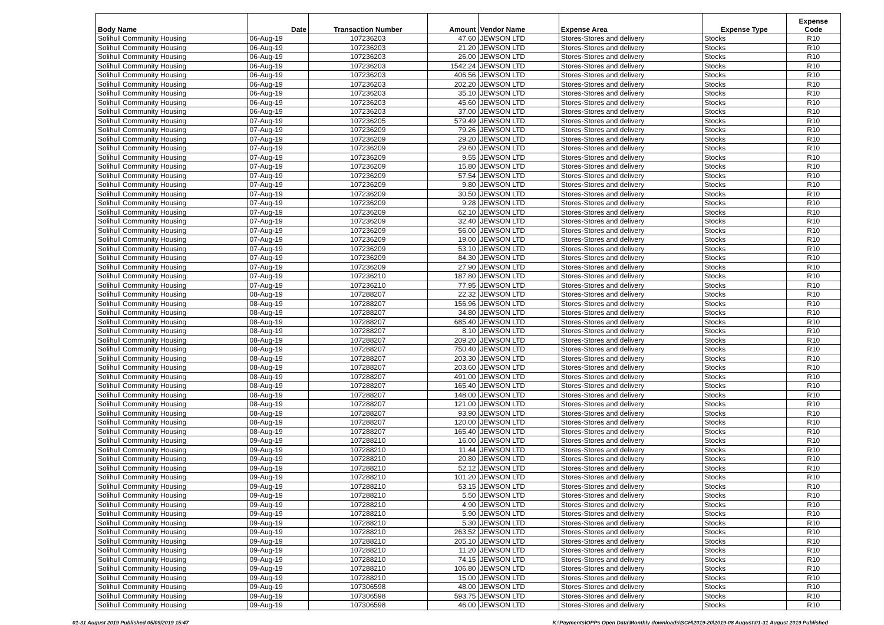| Body Name | Date | Transaction Number | Amount | Vendor Name | Expense Area | Expense Type | Expense Code |
| --- | --- | --- | --- | --- | --- | --- | --- |
| Solihull Community Housing | 06-Aug-19 | 107236203 | 47.60 | JEWSON LTD | Stores-Stores and delivery | Stocks | R10 |
| Solihull Community Housing | 06-Aug-19 | 107236203 | 21.20 | JEWSON LTD | Stores-Stores and delivery | Stocks | R10 |
| Solihull Community Housing | 06-Aug-19 | 107236203 | 26.00 | JEWSON LTD | Stores-Stores and delivery | Stocks | R10 |
| Solihull Community Housing | 06-Aug-19 | 107236203 | 1542.24 | JEWSON LTD | Stores-Stores and delivery | Stocks | R10 |
| Solihull Community Housing | 06-Aug-19 | 107236203 | 406.56 | JEWSON LTD | Stores-Stores and delivery | Stocks | R10 |
| Solihull Community Housing | 06-Aug-19 | 107236203 | 202.20 | JEWSON LTD | Stores-Stores and delivery | Stocks | R10 |
| Solihull Community Housing | 06-Aug-19 | 107236203 | 35.10 | JEWSON LTD | Stores-Stores and delivery | Stocks | R10 |
| Solihull Community Housing | 06-Aug-19 | 107236203 | 45.60 | JEWSON LTD | Stores-Stores and delivery | Stocks | R10 |
| Solihull Community Housing | 06-Aug-19 | 107236203 | 37.00 | JEWSON LTD | Stores-Stores and delivery | Stocks | R10 |
| Solihull Community Housing | 07-Aug-19 | 107236205 | 579.49 | JEWSON LTD | Stores-Stores and delivery | Stocks | R10 |
| Solihull Community Housing | 07-Aug-19 | 107236209 | 79.26 | JEWSON LTD | Stores-Stores and delivery | Stocks | R10 |
| Solihull Community Housing | 07-Aug-19 | 107236209 | 29.20 | JEWSON LTD | Stores-Stores and delivery | Stocks | R10 |
| Solihull Community Housing | 07-Aug-19 | 107236209 | 29.60 | JEWSON LTD | Stores-Stores and delivery | Stocks | R10 |
| Solihull Community Housing | 07-Aug-19 | 107236209 | 9.55 | JEWSON LTD | Stores-Stores and delivery | Stocks | R10 |
| Solihull Community Housing | 07-Aug-19 | 107236209 | 15.80 | JEWSON LTD | Stores-Stores and delivery | Stocks | R10 |
| Solihull Community Housing | 07-Aug-19 | 107236209 | 57.54 | JEWSON LTD | Stores-Stores and delivery | Stocks | R10 |
| Solihull Community Housing | 07-Aug-19 | 107236209 | 9.80 | JEWSON LTD | Stores-Stores and delivery | Stocks | R10 |
| Solihull Community Housing | 07-Aug-19 | 107236209 | 30.50 | JEWSON LTD | Stores-Stores and delivery | Stocks | R10 |
| Solihull Community Housing | 07-Aug-19 | 107236209 | 9.28 | JEWSON LTD | Stores-Stores and delivery | Stocks | R10 |
| Solihull Community Housing | 07-Aug-19 | 107236209 | 62.10 | JEWSON LTD | Stores-Stores and delivery | Stocks | R10 |
| Solihull Community Housing | 07-Aug-19 | 107236209 | 32.40 | JEWSON LTD | Stores-Stores and delivery | Stocks | R10 |
| Solihull Community Housing | 07-Aug-19 | 107236209 | 56.00 | JEWSON LTD | Stores-Stores and delivery | Stocks | R10 |
| Solihull Community Housing | 07-Aug-19 | 107236209 | 19.00 | JEWSON LTD | Stores-Stores and delivery | Stocks | R10 |
| Solihull Community Housing | 07-Aug-19 | 107236209 | 53.10 | JEWSON LTD | Stores-Stores and delivery | Stocks | R10 |
| Solihull Community Housing | 07-Aug-19 | 107236209 | 84.30 | JEWSON LTD | Stores-Stores and delivery | Stocks | R10 |
| Solihull Community Housing | 07-Aug-19 | 107236209 | 27.90 | JEWSON LTD | Stores-Stores and delivery | Stocks | R10 |
| Solihull Community Housing | 07-Aug-19 | 107236210 | 187.80 | JEWSON LTD | Stores-Stores and delivery | Stocks | R10 |
| Solihull Community Housing | 07-Aug-19 | 107236210 | 77.95 | JEWSON LTD | Stores-Stores and delivery | Stocks | R10 |
| Solihull Community Housing | 08-Aug-19 | 107288207 | 22.32 | JEWSON LTD | Stores-Stores and delivery | Stocks | R10 |
| Solihull Community Housing | 08-Aug-19 | 107288207 | 156.96 | JEWSON LTD | Stores-Stores and delivery | Stocks | R10 |
| Solihull Community Housing | 08-Aug-19 | 107288207 | 34.80 | JEWSON LTD | Stores-Stores and delivery | Stocks | R10 |
| Solihull Community Housing | 08-Aug-19 | 107288207 | 685.40 | JEWSON LTD | Stores-Stores and delivery | Stocks | R10 |
| Solihull Community Housing | 08-Aug-19 | 107288207 | 8.10 | JEWSON LTD | Stores-Stores and delivery | Stocks | R10 |
| Solihull Community Housing | 08-Aug-19 | 107288207 | 209.20 | JEWSON LTD | Stores-Stores and delivery | Stocks | R10 |
| Solihull Community Housing | 08-Aug-19 | 107288207 | 750.40 | JEWSON LTD | Stores-Stores and delivery | Stocks | R10 |
| Solihull Community Housing | 08-Aug-19 | 107288207 | 203.30 | JEWSON LTD | Stores-Stores and delivery | Stocks | R10 |
| Solihull Community Housing | 08-Aug-19 | 107288207 | 203.60 | JEWSON LTD | Stores-Stores and delivery | Stocks | R10 |
| Solihull Community Housing | 08-Aug-19 | 107288207 | 491.00 | JEWSON LTD | Stores-Stores and delivery | Stocks | R10 |
| Solihull Community Housing | 08-Aug-19 | 107288207 | 165.40 | JEWSON LTD | Stores-Stores and delivery | Stocks | R10 |
| Solihull Community Housing | 08-Aug-19 | 107288207 | 148.00 | JEWSON LTD | Stores-Stores and delivery | Stocks | R10 |
| Solihull Community Housing | 08-Aug-19 | 107288207 | 121.00 | JEWSON LTD | Stores-Stores and delivery | Stocks | R10 |
| Solihull Community Housing | 08-Aug-19 | 107288207 | 93.90 | JEWSON LTD | Stores-Stores and delivery | Stocks | R10 |
| Solihull Community Housing | 08-Aug-19 | 107288207 | 120.00 | JEWSON LTD | Stores-Stores and delivery | Stocks | R10 |
| Solihull Community Housing | 08-Aug-19 | 107288207 | 165.40 | JEWSON LTD | Stores-Stores and delivery | Stocks | R10 |
| Solihull Community Housing | 09-Aug-19 | 107288210 | 16.00 | JEWSON LTD | Stores-Stores and delivery | Stocks | R10 |
| Solihull Community Housing | 09-Aug-19 | 107288210 | 11.44 | JEWSON LTD | Stores-Stores and delivery | Stocks | R10 |
| Solihull Community Housing | 09-Aug-19 | 107288210 | 20.80 | JEWSON LTD | Stores-Stores and delivery | Stocks | R10 |
| Solihull Community Housing | 09-Aug-19 | 107288210 | 52.12 | JEWSON LTD | Stores-Stores and delivery | Stocks | R10 |
| Solihull Community Housing | 09-Aug-19 | 107288210 | 101.20 | JEWSON LTD | Stores-Stores and delivery | Stocks | R10 |
| Solihull Community Housing | 09-Aug-19 | 107288210 | 53.15 | JEWSON LTD | Stores-Stores and delivery | Stocks | R10 |
| Solihull Community Housing | 09-Aug-19 | 107288210 | 5.50 | JEWSON LTD | Stores-Stores and delivery | Stocks | R10 |
| Solihull Community Housing | 09-Aug-19 | 107288210 | 4.90 | JEWSON LTD | Stores-Stores and delivery | Stocks | R10 |
| Solihull Community Housing | 09-Aug-19 | 107288210 | 5.90 | JEWSON LTD | Stores-Stores and delivery | Stocks | R10 |
| Solihull Community Housing | 09-Aug-19 | 107288210 | 5.30 | JEWSON LTD | Stores-Stores and delivery | Stocks | R10 |
| Solihull Community Housing | 09-Aug-19 | 107288210 | 263.52 | JEWSON LTD | Stores-Stores and delivery | Stocks | R10 |
| Solihull Community Housing | 09-Aug-19 | 107288210 | 205.10 | JEWSON LTD | Stores-Stores and delivery | Stocks | R10 |
| Solihull Community Housing | 09-Aug-19 | 107288210 | 11.20 | JEWSON LTD | Stores-Stores and delivery | Stocks | R10 |
| Solihull Community Housing | 09-Aug-19 | 107288210 | 74.15 | JEWSON LTD | Stores-Stores and delivery | Stocks | R10 |
| Solihull Community Housing | 09-Aug-19 | 107288210 | 106.80 | JEWSON LTD | Stores-Stores and delivery | Stocks | R10 |
| Solihull Community Housing | 09-Aug-19 | 107288210 | 15.00 | JEWSON LTD | Stores-Stores and delivery | Stocks | R10 |
| Solihull Community Housing | 09-Aug-19 | 107306598 | 48.00 | JEWSON LTD | Stores-Stores and delivery | Stocks | R10 |
| Solihull Community Housing | 09-Aug-19 | 107306598 | 593.75 | JEWSON LTD | Stores-Stores and delivery | Stocks | R10 |
| Solihull Community Housing | 09-Aug-19 | 107306598 | 46.00 | JEWSON LTD | Stores-Stores and delivery | Stocks | R10 |
01-31 August 2019 Published 05/09/2019 15:47 K:\Payments\OPPs Open Data\Monthly downloads\SCH\2019-20\2019-08 August\01-31 August 2019 Published